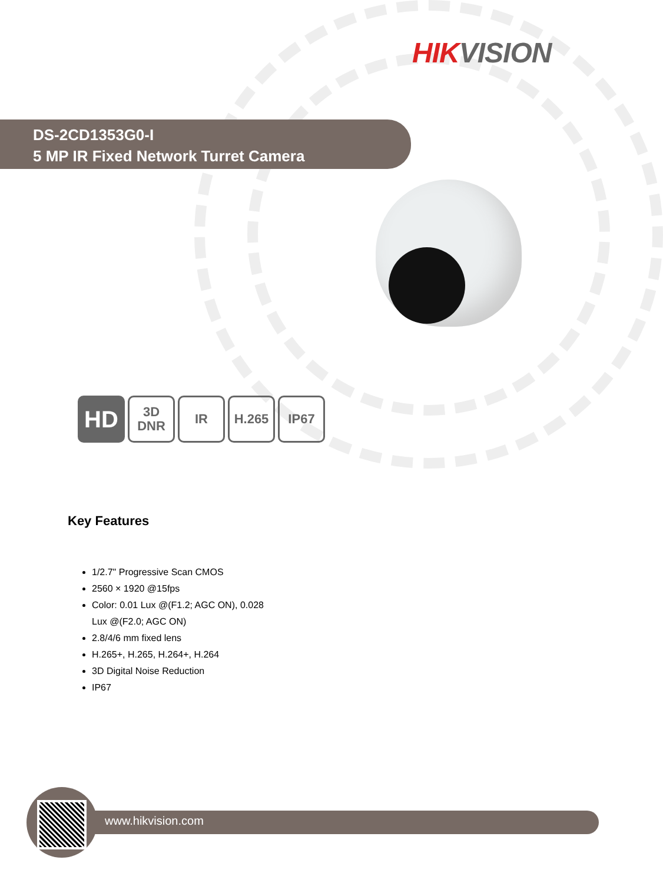HIK VISION
DS-2CD1353G0-I
5 MP IR Fixed Network Turret Camera
HD
3D
DNR
IR H.265 IP67
Key Features
1/2.7" Progressive Scan CMOS
2560 × 1920 @15fps
Color: 0.01 Lux @(F1.2; AGC ON), 0.028 Lux @(F2.0; AGC ON)
2.8/4/6 mm fixed lens
H.265+, H.265, H.264+, H.264
3D Digital Noise Reduction
IP67
www.hikvision.com